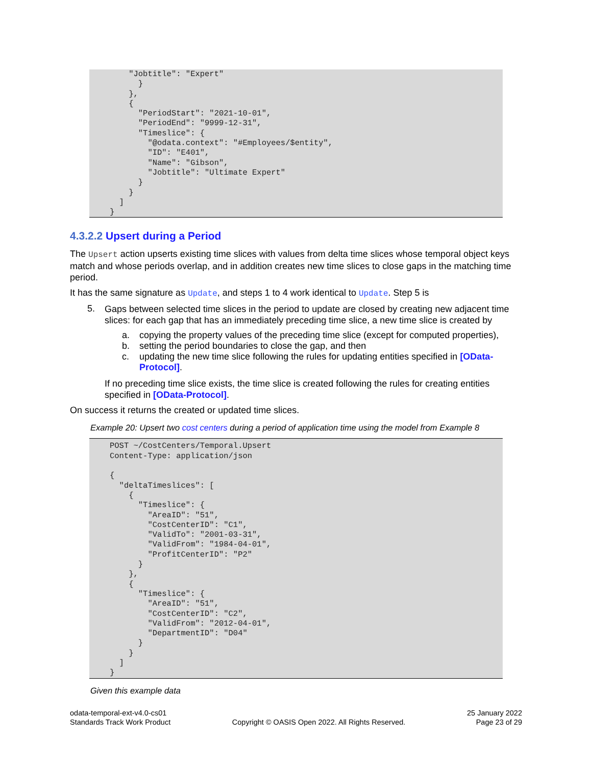"Jobtitle": "Expert"
      }
    },
    {
      "PeriodStart": "2021-10-01",
      "PeriodEnd": "9999-12-31",
      "Timeslice": {
        "@odata.context": "#Employees/$entity",
        "ID": "E401",
        "Name": "Gibson",
        "Jobtitle": "Ultimate Expert"
      }
    }
  ]
}
4.3.2.2 Upsert during a Period
The Upsert action upserts existing time slices with values from delta time slices whose temporal object keys match and whose periods overlap, and in addition creates new time slices to close gaps in the matching time period.
It has the same signature as Update, and steps 1 to 4 work identical to Update. Step 5 is
5.
Gaps between selected time slices in the period to update are closed by creating new adjacent time slices: for each gap that has an immediately preceding time slice, a new time slice is created by
a. copying the property values of the preceding time slice (except for computed properties),
b. setting the period boundaries to close the gap, and then
c. updating the new time slice following the rules for updating entities specified in [OData-Protocol].
If no preceding time slice exists, the time slice is created following the rules for creating entities specified in [OData-Protocol].
On success it returns the created or updated time slices.
Example 20: Upsert two cost centers during a period of application time using the model from Example 8
POST ~/CostCenters/Temporal.Upsert
Content-Type: application/json

{
  "deltaTimeslices": [
    {
      "Timeslice": {
        "AreaID": "51",
        "CostCenterID": "C1",
        "ValidTo": "2001-03-31",
        "ValidFrom": "1984-04-01",
        "ProfitCenterID": "P2"
      }
    },
    {
      "Timeslice": {
        "AreaID": "51",
        "CostCenterID": "C2",
        "ValidFrom": "2012-04-01",
        "DepartmentID": "D04"
      }
    }
  ]
}
Given this example data
odata-temporal-ext-v4.0-cs01
Standards Track Work Product
Copyright © OASIS Open 2022. All Rights Reserved.
25 January 2022
Page 23 of 29